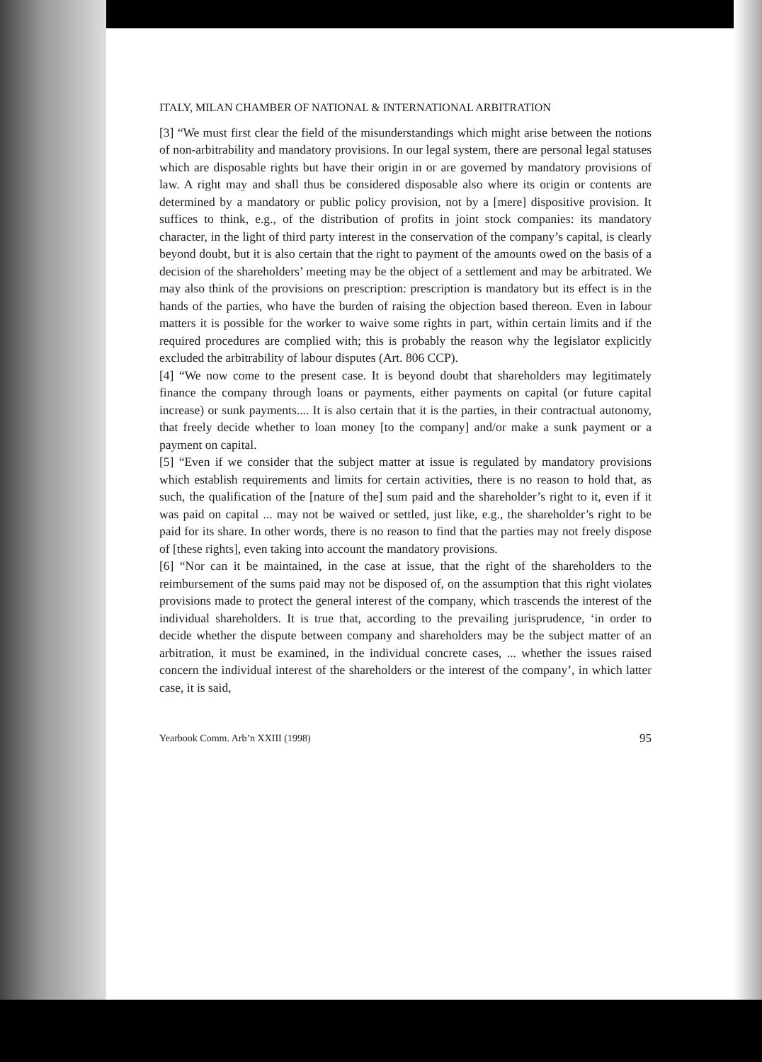ITALY, MILAN CHAMBER OF NATIONAL & INTERNATIONAL ARBITRATION
[3] “We must first clear the field of the misunderstandings which might arise between the notions of non-arbitrability and mandatory provisions. In our legal system, there are personal legal statuses which are disposable rights but have their origin in or are governed by mandatory provisions of law. A right may and shall thus be considered disposable also where its origin or contents are determined by a mandatory or public policy provision, not by a [mere] dispositive provision. It suffices to think, e.g., of the distribution of profits in joint stock companies: its mandatory character, in the light of third party interest in the conservation of the company’s capital, is clearly beyond doubt, but it is also certain that the right to payment of the amounts owed on the basis of a decision of the shareholders’ meeting may be the object of a settlement and may be arbitrated. We may also think of the provisions on prescription: prescription is mandatory but its effect is in the hands of the parties, who have the burden of raising the objection based thereon. Even in labour matters it is possible for the worker to waive some rights in part, within certain limits and if the required procedures are complied with; this is probably the reason why the legislator explicitly excluded the arbitrability of labour disputes (Art. 806 CCP).
[4] “We now come to the present case. It is beyond doubt that shareholders may legitimately finance the company through loans or payments, either payments on capital (or future capital increase) or sunk payments.... It is also certain that it is the parties, in their contractual autonomy, that freely decide whether to loan money [to the company] and/or make a sunk payment or a payment on capital.
[5] “Even if we consider that the subject matter at issue is regulated by mandatory provisions which establish requirements and limits for certain activities, there is no reason to hold that, as such, the qualification of the [nature of the] sum paid and the shareholder’s right to it, even if it was paid on capital ... may not be waived or settled, just like, e.g., the shareholder’s right to be paid for its share. In other words, there is no reason to find that the parties may not freely dispose of [these rights], even taking into account the mandatory provisions.
[6] “Nor can it be maintained, in the case at issue, that the right of the shareholders to the reimbursement of the sums paid may not be disposed of, on the assumption that this right violates provisions made to protect the general interest of the company, which trascends the interest of the individual shareholders. It is true that, according to the prevailing jurisprudence, ‘in order to decide whether the dispute between company and shareholders may be the subject matter of an arbitration, it must be examined, in the individual concrete cases, ... whether the issues raised concern the individual interest of the shareholders or the interest of the company’, in which latter case, it is said,
Yearbook Comm. Arb’n XXIII (1998) 95